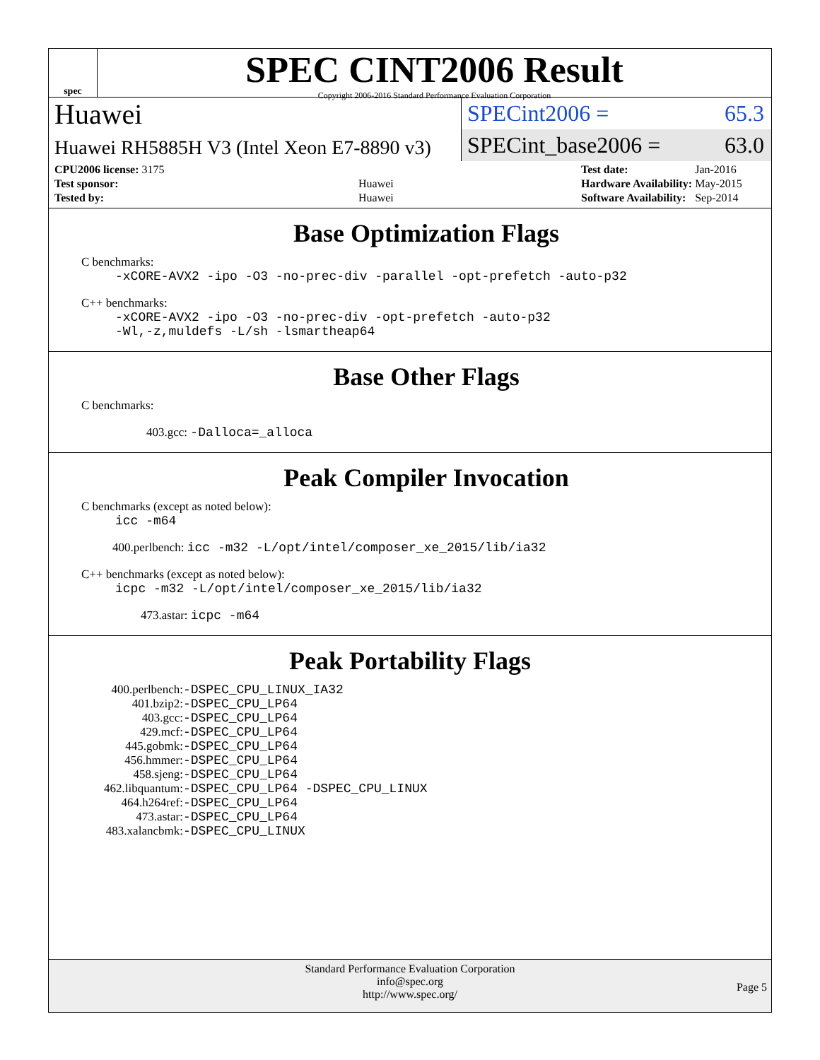spec
SPEC CINT2006 Result
Copyright 2006-2016 Standard Performance Evaluation Corporation
Huawei
Huawei RH5885H V3 (Intel Xeon E7-8890 v3)
SPECint2006 = 65.3
SPECint_base2006 = 63.0
| CPU2006 license: 3175 | |
| Test sponsor: | Huawei |
| Tested by: | Huawei |
| Test date: | Jan-2016 |
| Hardware Availability: | May-2015 |
| Software Availability: | Sep-2014 |
Base Optimization Flags
C benchmarks:
-xCORE-AVX2 -ipo -O3 -no-prec-div -parallel -opt-prefetch -auto-p32
C++ benchmarks:
-xCORE-AVX2 -ipo -O3 -no-prec-div -opt-prefetch -auto-p32
-Wl,-z,muldefs -L/sh -lsmartheap64
Base Other Flags
C benchmarks:
403.gcc: -Dalloca=_alloca
Peak Compiler Invocation
C benchmarks (except as noted below):
icc -m64
400.perlbench: icc -m32 -L/opt/intel/composer_xe_2015/lib/ia32
C++ benchmarks (except as noted below):
icpc -m32 -L/opt/intel/composer_xe_2015/lib/ia32
473.astar: icpc -m64
Peak Portability Flags
| 400.perlbench: | -DSPEC_CPU_LINUX_IA32 |
| 401.bzip2: | -DSPEC_CPU_LP64 |
| 403.gcc: | -DSPEC_CPU_LP64 |
| 429.mcf: | -DSPEC_CPU_LP64 |
| 445.gobmk: | -DSPEC_CPU_LP64 |
| 456.hmmer: | -DSPEC_CPU_LP64 |
| 458.sjeng: | -DSPEC_CPU_LP64 |
| 462.libquantum: | -DSPEC_CPU_LP64 -DSPEC_CPU_LINUX |
| 464.h264ref: | -DSPEC_CPU_LP64 |
| 473.astar: | -DSPEC_CPU_LP64 |
| 483.xalancbmk: | -DSPEC_CPU_LINUX |
Standard Performance Evaluation Corporation
info@spec.org
http://www.spec.org/
Page 5